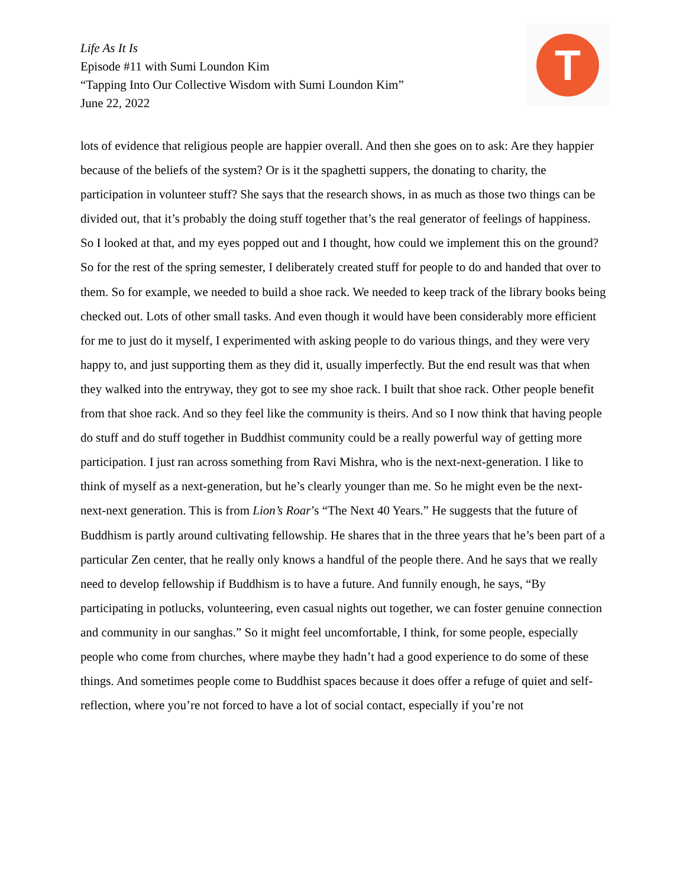Life As It Is
Episode #11 with Sumi Loundon Kim
“Tapping Into Our Collective Wisdom with Sumi Loundon Kim”
June 22, 2022
T
lots of evidence that religious people are happier overall. And then she goes on to ask: Are they happier because of the beliefs of the system? Or is it the spaghetti suppers, the donating to charity, the participation in volunteer stuff? She says that the research shows, in as much as those two things can be divided out, that it’s probably the doing stuff together that’s the real generator of feelings of happiness. So I looked at that, and my eyes popped out and I thought, how could we implement this on the ground? So for the rest of the spring semester, I deliberately created stuff for people to do and handed that over to them. So for example, we needed to build a shoe rack. We needed to keep track of the library books being checked out. Lots of other small tasks. And even though it would have been considerably more efficient for me to just do it myself, I experimented with asking people to do various things, and they were very happy to, and just supporting them as they did it, usually imperfectly. But the end result was that when they walked into the entryway, they got to see my shoe rack. I built that shoe rack. Other people benefit from that shoe rack. And so they feel like the community is theirs. And so I now think that having people do stuff and do stuff together in Buddhist community could be a really powerful way of getting more participation. I just ran across something from Ravi Mishra, who is the next-next-generation. I like to think of myself as a next-generation, but he’s clearly younger than me. So he might even be the next-next-next generation. This is from Lion’s Roar’s “The Next 40 Years.” He suggests that the future of Buddhism is partly around cultivating fellowship. He shares that in the three years that he’s been part of a particular Zen center, that he really only knows a handful of the people there. And he says that we really need to develop fellowship if Buddhism is to have a future. And funnily enough, he says, “By participating in potlucks, volunteering, even casual nights out together, we can foster genuine connection and community in our sanghas.” So it might feel uncomfortable, I think, for some people, especially people who come from churches, where maybe they hadn’t had a good experience to do some of these things. And sometimes people come to Buddhist spaces because it does offer a refuge of quiet and self-reflection, where you’re not forced to have a lot of social contact, especially if you’re not